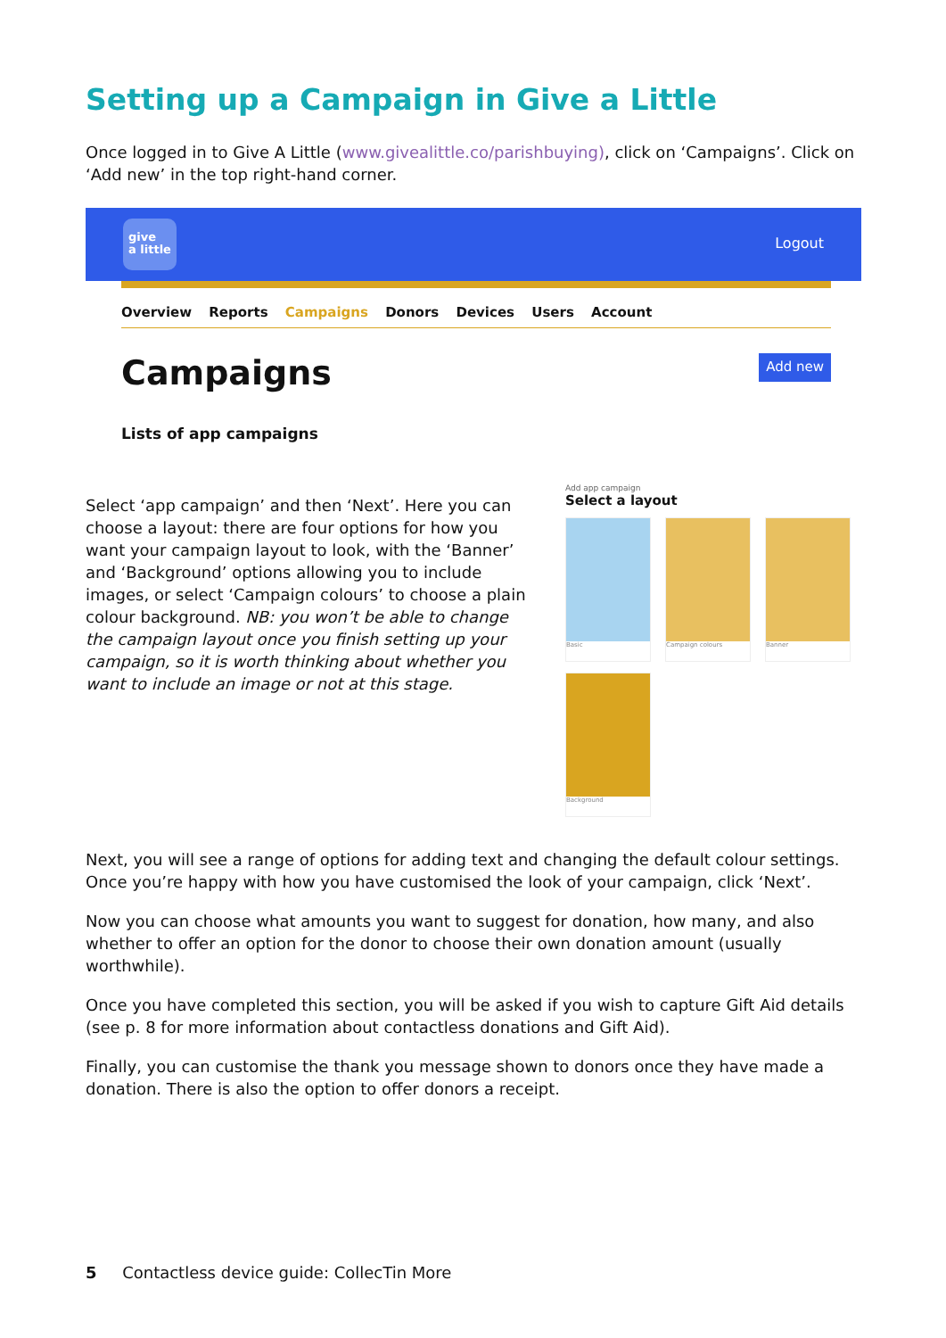Setting up a Campaign in Give a Little
Once logged in to Give A Little (www.givealittle.co/parishbuying), click on ‘Campaigns’. Click on ‘Add new’ in the top right-hand corner.
give
a little
Logout
Overview Reports Campaigns Donors Devices Users Account
Campaigns Add new
Lists of app campaigns
Select ‘app campaign’ and then ‘Next’. Here you can choose a layout: there are four options for how you want your campaign layout to look, with the ‘Banner’ and ‘Background’ options allowing you to include images, or select ‘Campaign colours’ to choose a plain colour background. NB: you won’t be able to change the campaign layout once you finish setting up your campaign, so it is worth thinking about whether you want to include an image or not at this stage.
Add app campaign
Select a layout
Basic Campaign colours Banner
Background
Next, you will see a range of options for adding text and changing the default colour settings. Once you’re happy with how you have customised the look of your campaign, click ‘Next’.
Now you can choose what amounts you want to suggest for donation, how many, and also whether to offer an option for the donor to choose their own donation amount (usually worthwhile).
Once you have completed this section, you will be asked if you wish to capture Gift Aid details (see p. 8 for more information about contactless donations and Gift Aid).
Finally, you can customise the thank you message shown to donors once they have made a donation. There is also the option to offer donors a receipt.
5 Contactless device guide: CollecTin More